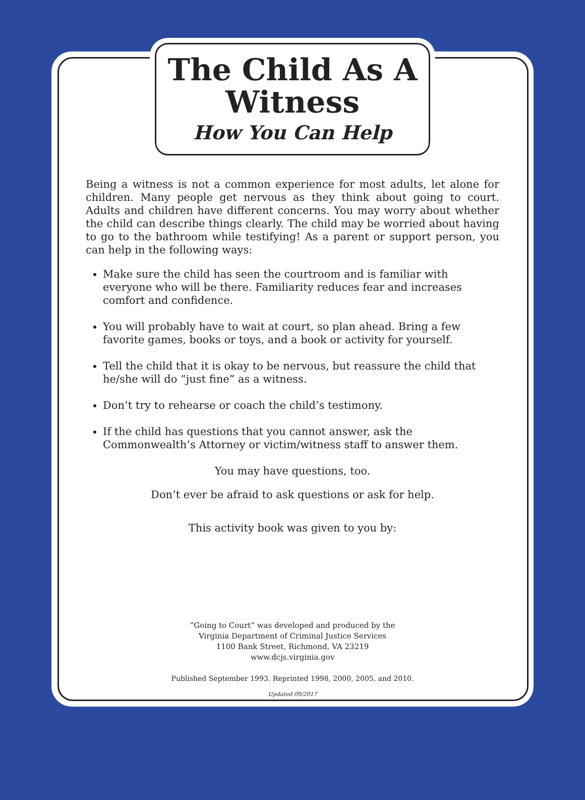The Child As A Witness
How You Can Help
Being a witness is not a common experience for most adults, let alone for children. Many people get nervous as they think about going to court. Adults and children have different concerns. You may worry about whether the child can describe things clearly. The child may be worried about having to go to the bathroom while testifying! As a parent or support person, you can help in the following ways:
Make sure the child has seen the courtroom and is familiar with everyone who will be there. Familiarity reduces fear and increases comfort and confidence.
You will probably have to wait at court, so plan ahead. Bring a few favorite games, books or toys, and a book or activity for yourself.
Tell the child that it is okay to be nervous, but reassure the child that he/she will do “just fine” as a witness.
Don’t try to rehearse or coach the child’s testimony.
If the child has questions that you cannot answer, ask the Commonwealth’s Attorney or victim/witness staff to answer them.
You may have questions, too.
Don’t ever be afraid to ask questions or ask for help.
This activity book was given to you by:
“Going to Court” was developed and produced by the
Virginia Department of Criminal Justice Services
1100 Bank Street, Richmond, VA 23219
www.dcjs.virginia.gov
Published September 1993. Reprinted 1998, 2000, 2005, and 2010.
Updated 09/2017